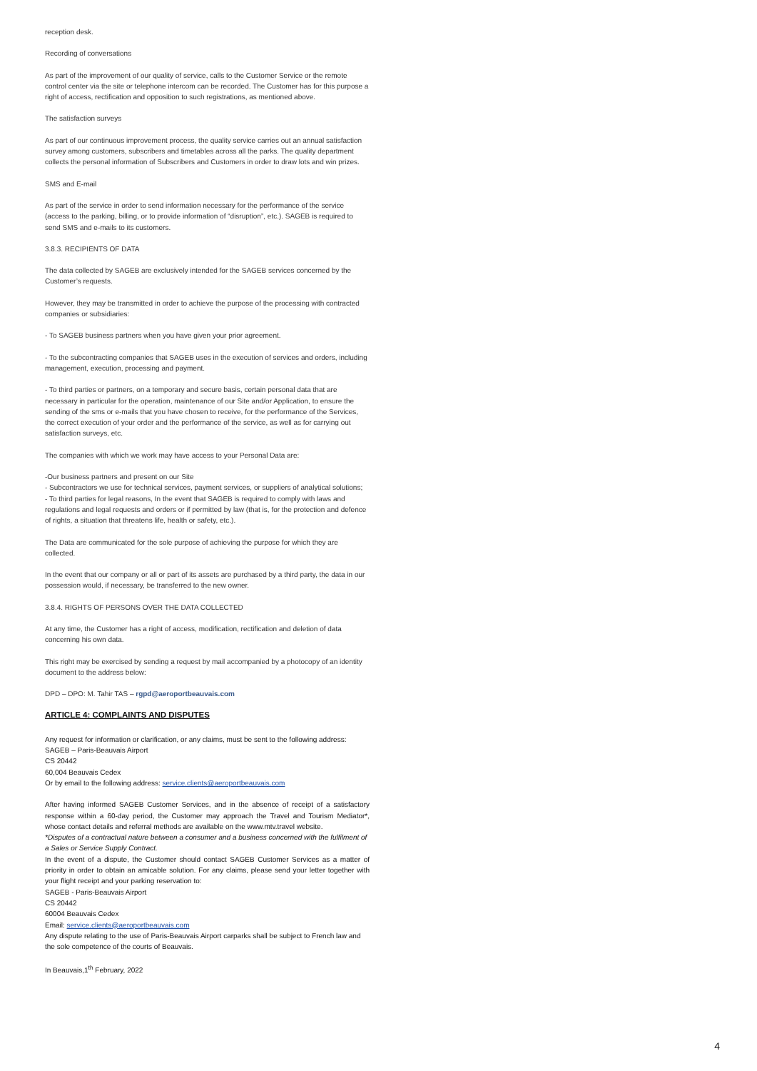reception desk.
Recording of conversations
As part of the improvement of our quality of service, calls to the Customer Service or the remote control center via the site or telephone intercom can be recorded. The Customer has for this purpose a right of access, rectification and opposition to such registrations, as mentioned above.
The satisfaction surveys
As part of our continuous improvement process, the quality service carries out an annual satisfaction survey among customers, subscribers and timetables across all the parks. The quality department collects the personal information of Subscribers and Customers in order to draw lots and win prizes.
SMS and E-mail
As part of the service in order to send information necessary for the performance of the service (access to the parking, billing, or to provide information of “disruption”, etc.). SAGEB is required to send SMS and e-mails to its customers.
3.8.3. RECIPIENTS OF DATA
The data collected by SAGEB are exclusively intended for the SAGEB services concerned by the Customer’s requests.
However, they may be transmitted in order to achieve the purpose of the processing with contracted companies or subsidiaries:
- To SAGEB business partners when you have given your prior agreement.
- To the subcontracting companies that SAGEB uses in the execution of services and orders, including management, execution, processing and payment.
- To third parties or partners, on a temporary and secure basis, certain personal data that are necessary in particular for the operation, maintenance of our Site and/or Application, to ensure the sending of the sms or e-mails that you have chosen to receive, for the performance of the Services, the correct execution of your order and the performance of the service, as well as for carrying out satisfaction surveys, etc.
The companies with which we work may have access to your Personal Data are:
-Our business partners and present on our Site
- Subcontractors we use for technical services, payment services, or suppliers of analytical solutions;
- To third parties for legal reasons, In the event that SAGEB is required to comply with laws and regulations and legal requests and orders or if permitted by law (that is, for the protection and defence of rights, a situation that threatens life, health or safety, etc.).
The Data are communicated for the sole purpose of achieving the purpose for which they are collected.
In the event that our company or all or part of its assets are purchased by a third party, the data in our possession would, if necessary, be transferred to the new owner.
3.8.4. RIGHTS OF PERSONS OVER THE DATA COLLECTED
At any time, the Customer has a right of access, modification, rectification and deletion of data concerning his own data.
This right may be exercised by sending a request by mail accompanied by a photocopy of an identity document to the address below:
DPD – DPO: M. Tahir TAS – rgpd@aeroportbeauvais.com
ARTICLE 4: COMPLAINTS AND DISPUTES
Any request for information or clarification, or any claims, must be sent to the following address:
SAGEB – Paris-Beauvais Airport
CS 20442
60,004 Beauvais Cedex
Or by email to the following address: service.clients@aeroportbeauvais.com
After having informed SAGEB Customer Services, and in the absence of receipt of a satisfactory response within a 60-day period, the Customer may approach the Travel and Tourism Mediator*, whose contact details and referral methods are available on the www.mtv.travel website.
*Disputes of a contractual nature between a consumer and a business concerned with the fulfilment of a Sales or Service Supply Contract.
In the event of a dispute, the Customer should contact SAGEB Customer Services as a matter of priority in order to obtain an amicable solution. For any claims, please send your letter together with your flight receipt and your parking reservation to:
SAGEB - Paris-Beauvais Airport
CS 20442
60004 Beauvais Cedex
Email: service.clients@aeroportbeauvais.com
Any dispute relating to the use of Paris-Beauvais Airport carparks shall be subject to French law and the sole competence of the courts of Beauvais.
In Beauvais,1<sup>th</sup> February, 2022
4